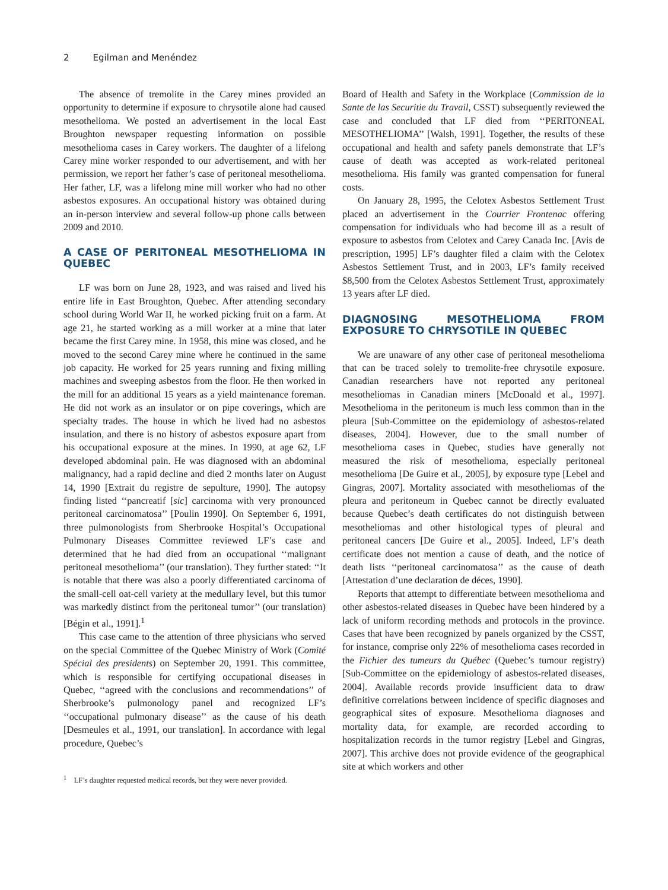2 Egilman and Menéndez
The absence of tremolite in the Carey mines provided an opportunity to determine if exposure to chrysotile alone had caused mesothelioma. We posted an advertisement in the local East Broughton newspaper requesting information on possible mesothelioma cases in Carey workers. The daughter of a lifelong Carey mine worker responded to our advertisement, and with her permission, we report her father’s case of peritoneal mesothelioma. Her father, LF, was a lifelong mine mill worker who had no other asbestos exposures. An occupational history was obtained during an in-person interview and several follow-up phone calls between 2009 and 2010.
A CASE OF PERITONEAL MESOTHELIOMA IN QUEBEC
LF was born on June 28, 1923, and was raised and lived his entire life in East Broughton, Quebec. After attending secondary school during World War II, he worked picking fruit on a farm. At age 21, he started working as a mill worker at a mine that later became the first Carey mine. In 1958, this mine was closed, and he moved to the second Carey mine where he continued in the same job capacity. He worked for 25 years running and fixing milling machines and sweeping asbestos from the floor. He then worked in the mill for an additional 15 years as a yield maintenance foreman. He did not work as an insulator or on pipe coverings, which are specialty trades. The house in which he lived had no asbestos insulation, and there is no history of asbestos exposure apart from his occupational exposure at the mines. In 1990, at age 62, LF developed abdominal pain. He was diagnosed with an abdominal malignancy, had a rapid decline and died 2 months later on August 14, 1990 [Extrait du registre de sepulture, 1990]. The autopsy finding listed ‘‘pancreatif [sic] carcinoma with very pronounced peritoneal carcinomatosa’’ [Poulin 1990]. On September 6, 1991, three pulmonologists from Sherbrooke Hospital’s Occupational Pulmonary Diseases Committee reviewed LF’s case and determined that he had died from an occupational ‘‘malignant peritoneal mesothelioma’’ (our translation). They further stated: ‘‘It is notable that there was also a poorly differentiated carcinoma of the small-cell oat-cell variety at the medullary level, but this tumor was markedly distinct from the peritoneal tumor’’ (our translation) [Bégin et al., 1991].<sup>1</sup>
This case came to the attention of three physicians who served on the special Committee of the Quebec Ministry of Work (Comité Spécial des presidents) on September 20, 1991. This committee, which is responsible for certifying occupational diseases in Quebec, ‘‘agreed with the conclusions and recommendations’’ of Sherbrooke’s pulmonology panel and recognized LF’s ‘‘occupational pulmonary disease’’ as the cause of his death [Desmeules et al., 1991, our translation]. In accordance with legal procedure, Quebec’s
<sup>1</sup> LF’s daughter requested medical records, but they were never provided.
Board of Health and Safety in the Workplace (Commission de la Sante de las Securitie du Travail, CSST) subsequently reviewed the case and concluded that LF died from ‘‘PERITONEAL MESOTHELIOMA’’ [Walsh, 1991]. Together, the results of these occupational and health and safety panels demonstrate that LF’s cause of death was accepted as work-related peritoneal mesothelioma. His family was granted compensation for funeral costs.
On January 28, 1995, the Celotex Asbestos Settlement Trust placed an advertisement in the Courrier Frontenac offering compensation for individuals who had become ill as a result of exposure to asbestos from Celotex and Carey Canada Inc. [Avis de prescription, 1995] LF’s daughter filed a claim with the Celotex Asbestos Settlement Trust, and in 2003, LF’s family received $8,500 from the Celotex Asbestos Settlement Trust, approximately 13 years after LF died.
DIAGNOSING MESOTHELIOMA FROM EXPOSURE TO CHRYSOTILE IN QUEBEC
We are unaware of any other case of peritoneal mesothelioma that can be traced solely to tremolite-free chrysotile exposure. Canadian researchers have not reported any peritoneal mesotheliomas in Canadian miners [McDonald et al., 1997]. Mesothelioma in the peritoneum is much less common than in the pleura [Sub-Committee on the epidemiology of asbestos-related diseases, 2004]. However, due to the small number of mesothelioma cases in Quebec, studies have generally not measured the risk of mesothelioma, especially peritoneal mesothelioma [De Guire et al., 2005], by exposure type [Lebel and Gingras, 2007]. Mortality associated with mesotheliomas of the pleura and peritoneum in Quebec cannot be directly evaluated because Quebec’s death certificates do not distinguish between mesotheliomas and other histological types of pleural and peritoneal cancers [De Guire et al., 2005]. Indeed, LF’s death certificate does not mention a cause of death, and the notice of death lists ‘‘peritoneal carcinomatosa’’ as the cause of death [Attestation d’une declaration de déces, 1990].
Reports that attempt to differentiate between mesothelioma and other asbestos-related diseases in Quebec have been hindered by a lack of uniform recording methods and protocols in the province. Cases that have been recognized by panels organized by the CSST, for instance, comprise only 22% of mesothelioma cases recorded in the Fichier des tumeurs du Québec (Quebec’s tumour registry) [Sub-Committee on the epidemiology of asbestos-related diseases, 2004]. Available records provide insufficient data to draw definitive correlations between incidence of specific diagnoses and geographical sites of exposure. Mesothelioma diagnoses and mortality data, for example, are recorded according to hospitalization records in the tumor registry [Lebel and Gingras, 2007]. This archive does not provide evidence of the geographical site at which workers and other